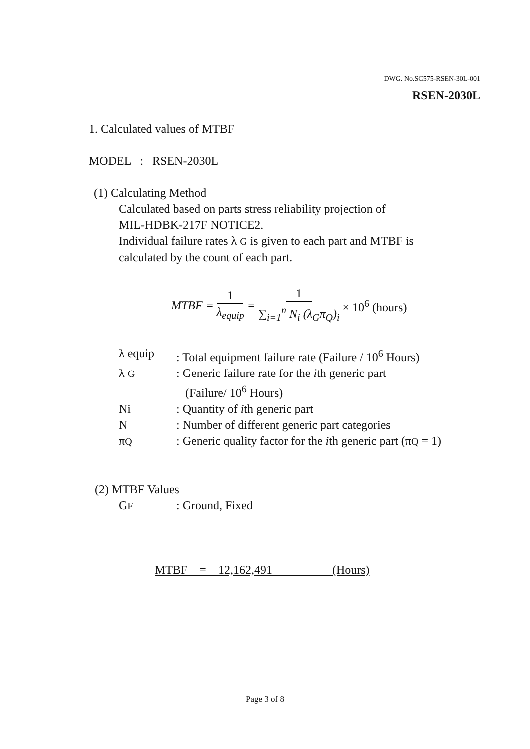DWG. No.SC575-RSEN-30L-001
RSEN-2030L
1. Calculated values of MTBF
MODEL : RSEN-2030L
(1) Calculating Method
Calculated based on parts stress reliability projection of
MIL-HDBK-217F NOTICE2.
Individual failure rates λ G is given to each part and MTBF is
calculated by the count of each part.
MTBF = 1 λ<sub>equip</sub> = 1 ∑<sub>i=1</sub><sup>n</sup> N<sub>i</sub> (λ<sub>G</sub>π<sub>Q</sub>)<sub>i</sub> × 10<sup>6</sup> (hours)
| λ equip | : Total equipment failure rate (Failure / 10<sup>6</sup> Hours) |
| λ G | : Generic failure rate for the i th generic part (Failure/ 10<sup>6</sup> Hours) |
| Ni | : Quantity of i th generic part |
| N | : Number of different generic part categories |
| π Q | : Generic quality factor for the i th generic part (π Q = 1) |
(2) MTBF Values
| G F | : Ground, Fixed |
MTBF = 12,162,491 (Hours)
Page 3 of 8